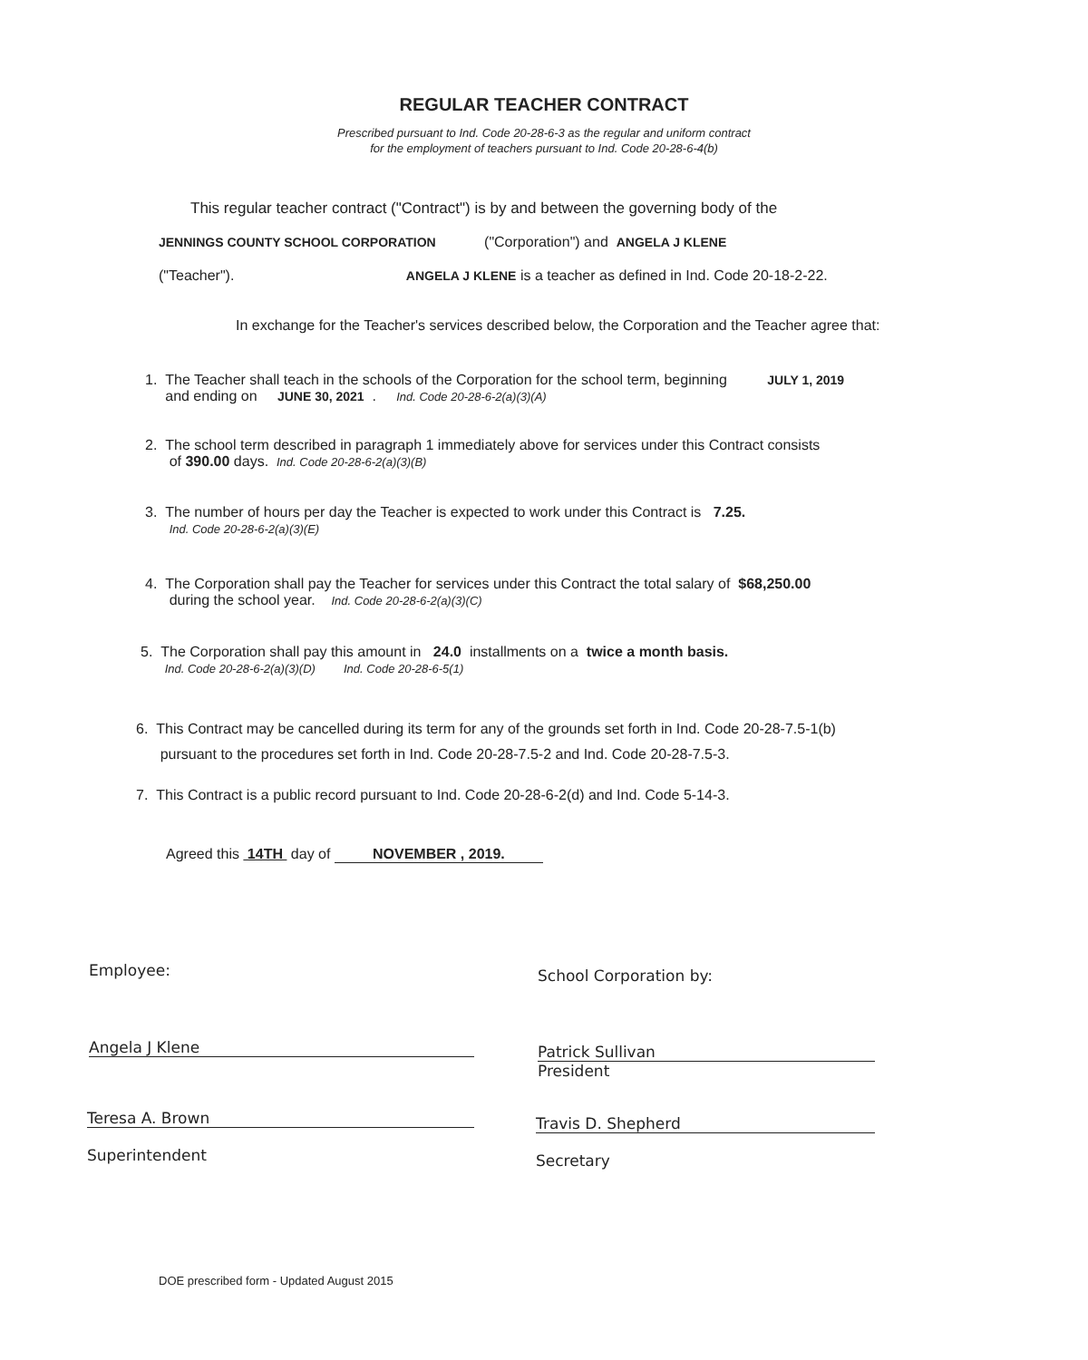REGULAR TEACHER CONTRACT
Prescribed pursuant to Ind. Code 20-28-6-3 as the regular and uniform contract
for the employment of teachers pursuant to Ind. Code 20-28-6-4(b)
This regular teacher contract ("Contract") is by and between the governing body of the
JENNINGS COUNTY SCHOOL CORPORATION ("Corporation") and ANGELA J KLENE
("Teacher"). ANGELA J KLENE is a teacher as defined in Ind. Code 20-18-2-22.
In exchange for the Teacher's services described below, the Corporation and the Teacher agree that:
1. The Teacher shall teach in the schools of the Corporation for the school term, beginning JULY 1, 2019
and ending on JUNE 30, 2021 . Ind. Code 20-28-6-2(a)(3)(A)
2. The school term described in paragraph 1 immediately above for services under this Contract consists
of 390.00 days. Ind. Code 20-28-6-2(a)(3)(B)
3. The number of hours per day the Teacher is expected to work under this Contract is 7.25.
Ind. Code 20-28-6-2(a)(3)(E)
4. The Corporation shall pay the Teacher for services under this Contract the total salary of $68,250.00
during the school year. Ind. Code 20-28-6-2(a)(3)(C)
5. The Corporation shall pay this amount in 24.0 installments on a twice a month basis.
Ind. Code 20-28-6-2(a)(3)(D) Ind. Code 20-28-6-5(1)
6. This Contract may be cancelled during its term for any of the grounds set forth in Ind. Code 20-28-7.5-1(b)
pursuant to the procedures set forth in Ind. Code 20-28-7.5-2 and Ind. Code 20-28-7.5-3.
7. This Contract is a public record pursuant to Ind. Code 20-28-6-2(d) and Ind. Code 5-14-3.
Agreed this 14TH day of NOVEMBER , 2019.
Employee: School Corporation by:
Angela J Klene
Patrick Sullivan
President
Teresa A. Brown
Superintendent
Travis D. Shepherd
Secretary
DOE prescribed form - Updated August 2015